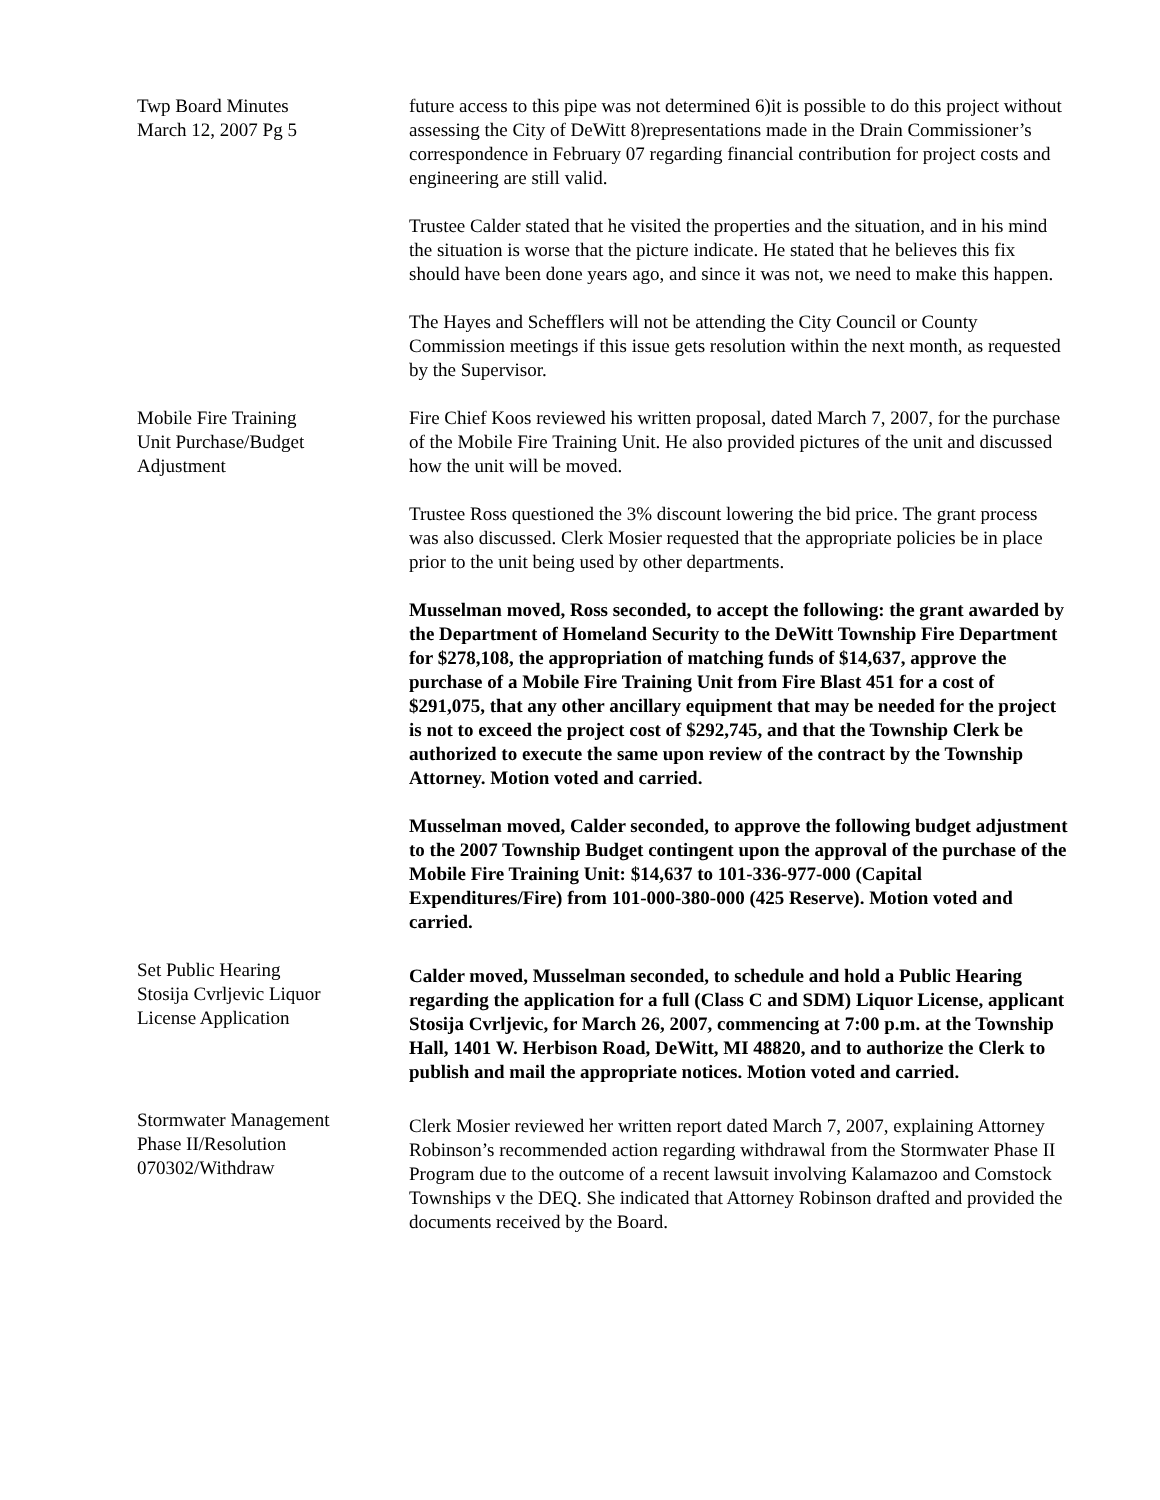Twp Board Minutes
March 12, 2007 Pg 5
future access to this pipe was not determined 6)it is possible to do this project without assessing the City of DeWitt 8)representations made in the Drain Commissioner’s correspondence in February 07 regarding financial contribution for project costs and engineering are still valid.
Trustee Calder stated that he visited the properties and the situation, and in his mind the situation is worse that the picture indicate. He stated that he believes this fix should have been done years ago, and since it was not, we need to make this happen.
The Hayes and Schefflers will not be attending the City Council or County Commission meetings if this issue gets resolution within the next month, as requested by the Supervisor.
Mobile Fire Training
Unit Purchase/Budget
Adjustment
Fire Chief Koos reviewed his written proposal, dated March 7, 2007, for the purchase of the Mobile Fire Training Unit. He also provided pictures of the unit and discussed how the unit will be moved.
Trustee Ross questioned the 3% discount lowering the bid price. The grant process was also discussed. Clerk Mosier requested that the appropriate policies be in place prior to the unit being used by other departments.
Musselman moved, Ross seconded, to accept the following: the grant awarded by the Department of Homeland Security to the DeWitt Township Fire Department for $278,108, the appropriation of matching funds of $14,637, approve the purchase of a Mobile Fire Training Unit from Fire Blast 451 for a cost of $291,075, that any other ancillary equipment that may be needed for the project is not to exceed the project cost of $292,745, and that the Township Clerk be authorized to execute the same upon review of the contract by the Township Attorney. Motion voted and carried.
Musselman moved, Calder seconded, to approve the following budget adjustment to the 2007 Township Budget contingent upon the approval of the purchase of the Mobile Fire Training Unit: $14,637 to 101-336-977-000 (Capital Expenditures/Fire) from 101-000-380-000 (425 Reserve). Motion voted and carried.
Set Public Hearing
Stosija Cvrljevic Liquor
License Application
Calder moved, Musselman seconded, to schedule and hold a Public Hearing regarding the application for a full (Class C and SDM) Liquor License, applicant Stosija Cvrljevic, for March 26, 2007, commencing at 7:00 p.m. at the Township Hall, 1401 W. Herbison Road, DeWitt, MI 48820, and to authorize the Clerk to publish and mail the appropriate notices. Motion voted and carried.
Stormwater Management
Phase II/Resolution
070302/Withdraw
Clerk Mosier reviewed her written report dated March 7, 2007, explaining Attorney Robinson’s recommended action regarding withdrawal from the Stormwater Phase II Program due to the outcome of a recent lawsuit involving Kalamazoo and Comstock Townships v the DEQ. She indicated that Attorney Robinson drafted and provided the documents received by the Board.